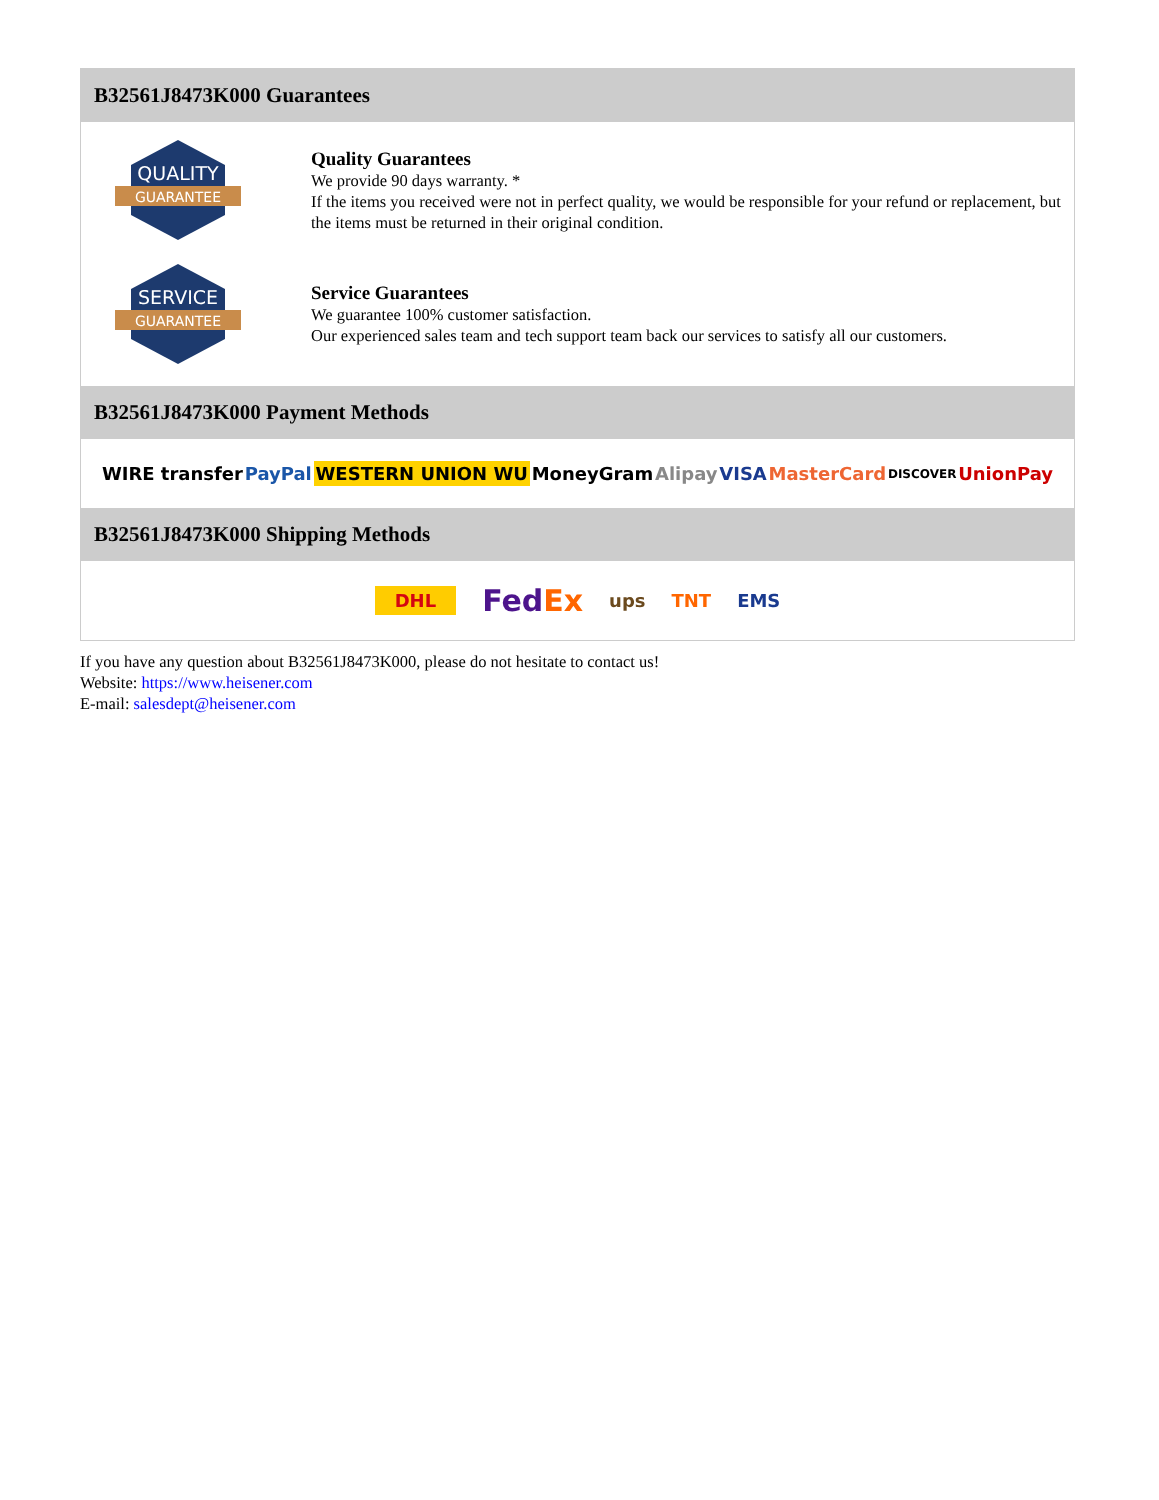B32561J8473K000 Guarantees
QUALITY
GUARANTEE
Quality Guarantees
We provide 90 days warranty. *
If the items you received were not in perfect quality, we would be responsible for your refund or replacement, but the items must be returned in their original condition.
SERVICE
GUARANTEE
Service Guarantees
We guarantee 100% customer satisfaction.
Our experienced sales team and tech support team back our services to satisfy all our customers.
B32561J8473K000 Payment Methods
WIRE transfer PayPal WESTERN UNION WU MoneyGram Alipay VISA MasterCard DISCOVER UnionPay
B32561J8473K000 Shipping Methods
DHL FedEx ups TNT EMS
If you have any question about B32561J8473K000, please do not hesitate to contact us!
Website: https://www.heisener.com
E-mail: salesdept@heisener.com